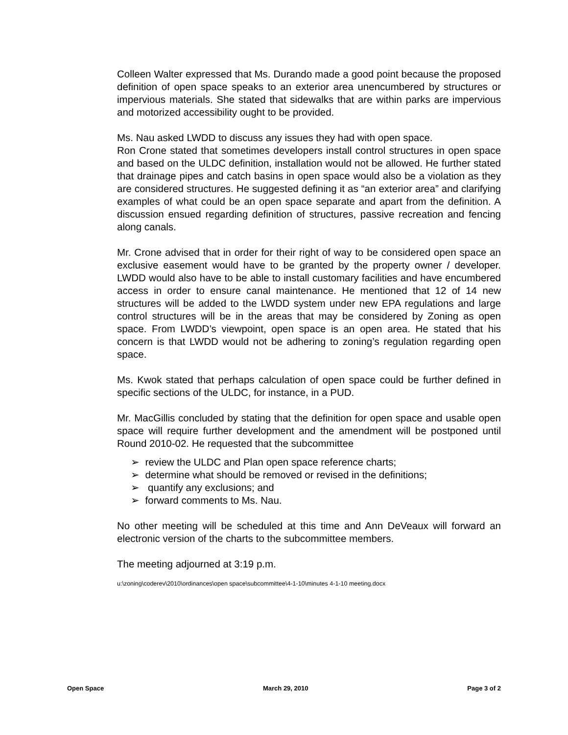Colleen Walter expressed that Ms. Durando made a good point because the proposed definition of open space speaks to an exterior area unencumbered by structures or impervious materials. She stated that sidewalks that are within parks are impervious and motorized accessibility ought to be provided.
Ms. Nau asked LWDD to discuss any issues they had with open space.
Ron Crone stated that sometimes developers install control structures in open space and based on the ULDC definition, installation would not be allowed. He further stated that drainage pipes and catch basins in open space would also be a violation as they are considered structures. He suggested defining it as “an exterior area” and clarifying examples of what could be an open space separate and apart from the definition. A discussion ensued regarding definition of structures, passive recreation and fencing along canals.
Mr. Crone advised that in order for their right of way to be considered open space an exclusive easement would have to be granted by the property owner / developer. LWDD would also have to be able to install customary facilities and have encumbered access in order to ensure canal maintenance. He mentioned that 12 of 14 new structures will be added to the LWDD system under new EPA regulations and large control structures will be in the areas that may be considered by Zoning as open space. From LWDD’s viewpoint, open space is an open area. He stated that his concern is that LWDD would not be adhering to zoning’s regulation regarding open space.
Ms. Kwok stated that perhaps calculation of open space could be further defined in specific sections of the ULDC, for instance, in a PUD.
Mr. MacGillis concluded by stating that the definition for open space and usable open space will require further development and the amendment will be postponed until Round 2010-02. He requested that the subcommittee
➢ review the ULDC and Plan open space reference charts;
➢ determine what should be removed or revised in the definitions;
➢ quantify any exclusions; and
➢ forward comments to Ms. Nau.
No other meeting will be scheduled at this time and Ann DeVeaux will forward an electronic version of the charts to the subcommittee members.
The meeting adjourned at 3:19 p.m.
u:\zoning\coderev\2010\ordinances\open space\subcommittee\4-1-10\minutes 4-1-10 meeting.docx
Open Space March 29, 2010 Page 3 of 2